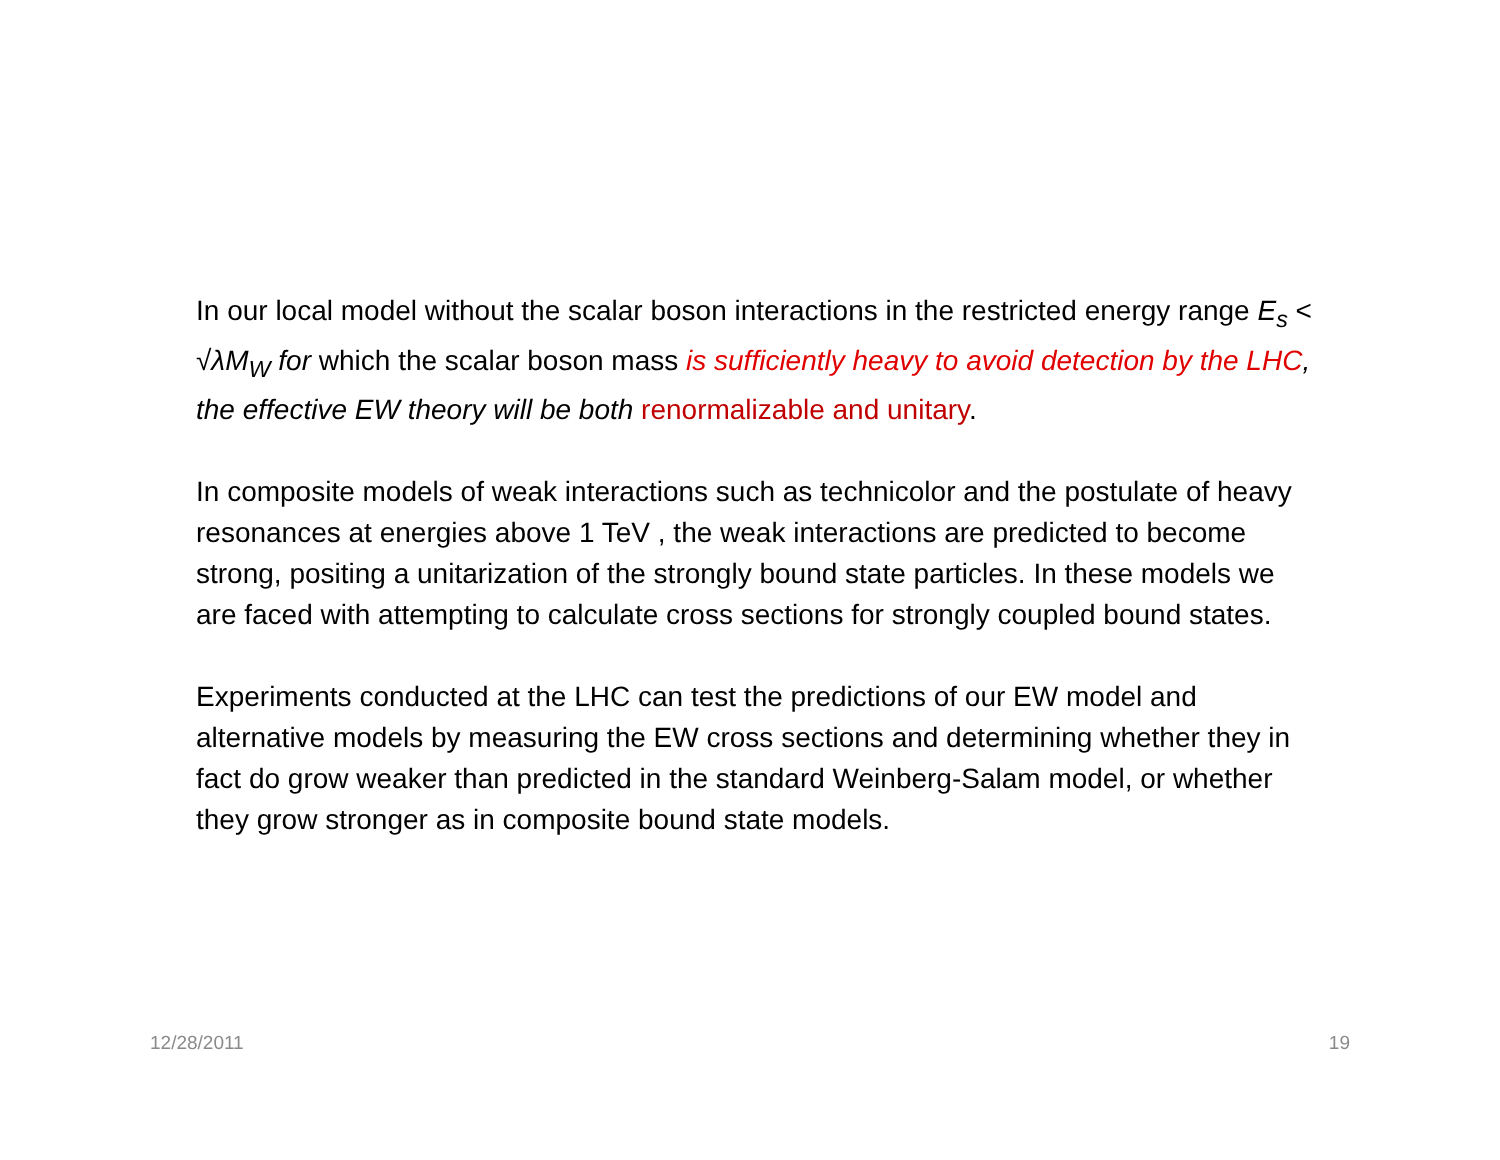In our local model without the scalar boson interactions in the restricted energy range E<sub>s</sub> < √λM<sub>W</sub> for which the scalar boson mass is sufficiently heavy to avoid detection by the LHC, the effective EW theory will be both renormalizable and unitary.
In composite models of weak interactions such as technicolor and the postulate of heavy resonances at energies above 1 TeV , the weak interactions are predicted to become strong, positing a unitarization of the strongly bound state particles. In these models we are faced with attempting to calculate cross sections for strongly coupled bound states.
Experiments conducted at the LHC can test the predictions of our EW model and alternative models by measuring the EW cross sections and determining whether they in fact do grow weaker than predicted in the standard Weinberg-Salam model, or whether they grow stronger as in composite bound state models.
12/28/2011 19